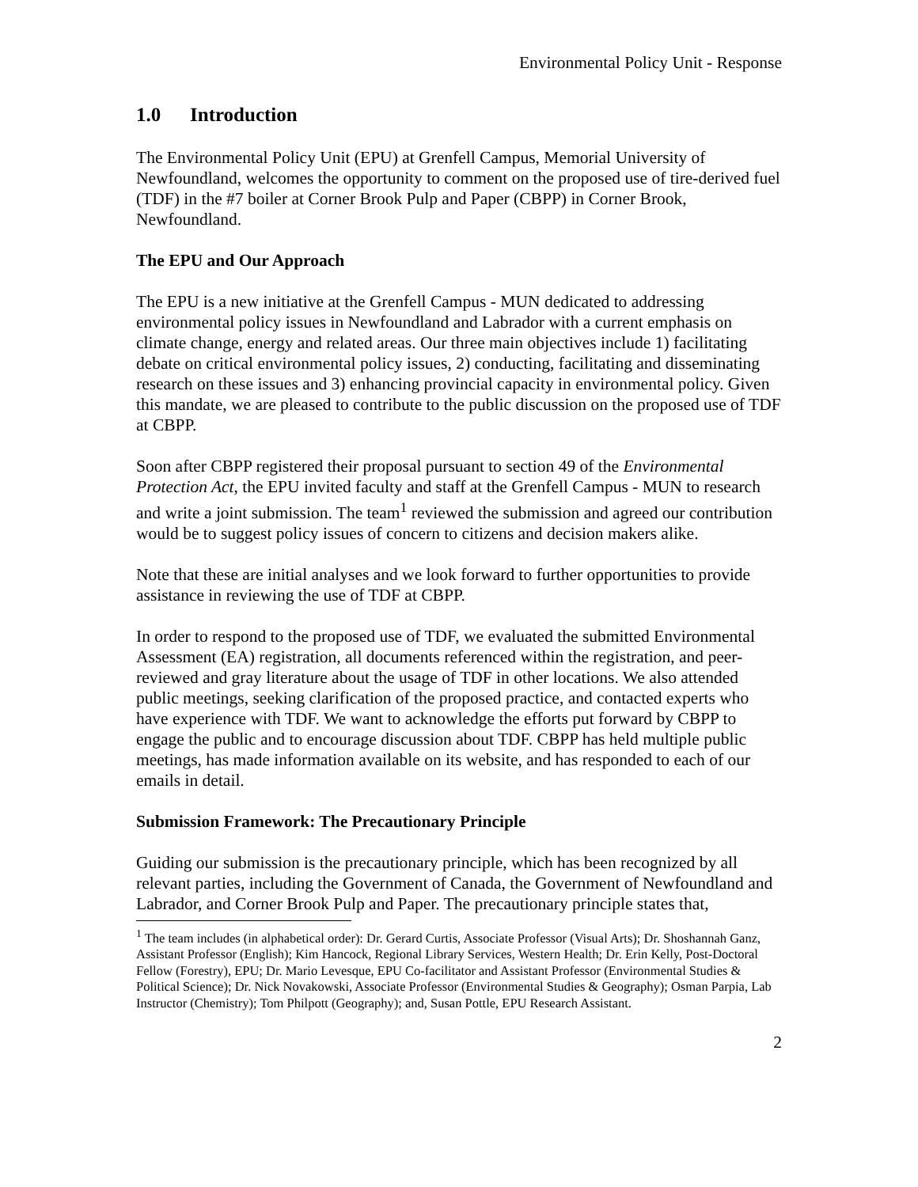Environmental Policy Unit - Response
1.0 Introduction
The Environmental Policy Unit (EPU) at Grenfell Campus, Memorial University of Newfoundland, welcomes the opportunity to comment on the proposed use of tire-derived fuel (TDF) in the #7 boiler at Corner Brook Pulp and Paper (CBPP) in Corner Brook, Newfoundland.
The EPU and Our Approach
The EPU is a new initiative at the Grenfell Campus - MUN dedicated to addressing environmental policy issues in Newfoundland and Labrador with a current emphasis on climate change, energy and related areas. Our three main objectives include 1) facilitating debate on critical environmental policy issues, 2) conducting, facilitating and disseminating research on these issues and 3) enhancing provincial capacity in environmental policy. Given this mandate, we are pleased to contribute to the public discussion on the proposed use of TDF at CBPP.
Soon after CBPP registered their proposal pursuant to section 49 of the Environmental Protection Act, the EPU invited faculty and staff at the Grenfell Campus - MUN to research and write a joint submission. The team<sup>1</sup> reviewed the submission and agreed our contribution would be to suggest policy issues of concern to citizens and decision makers alike.
Note that these are initial analyses and we look forward to further opportunities to provide assistance in reviewing the use of TDF at CBPP.
In order to respond to the proposed use of TDF, we evaluated the submitted Environmental Assessment (EA) registration, all documents referenced within the registration, and peer-reviewed and gray literature about the usage of TDF in other locations. We also attended public meetings, seeking clarification of the proposed practice, and contacted experts who have experience with TDF. We want to acknowledge the efforts put forward by CBPP to engage the public and to encourage discussion about TDF. CBPP has held multiple public meetings, has made information available on its website, and has responded to each of our emails in detail.
Submission Framework: The Precautionary Principle
Guiding our submission is the precautionary principle, which has been recognized by all relevant parties, including the Government of Canada, the Government of Newfoundland and Labrador, and Corner Brook Pulp and Paper. The precautionary principle states that,
<sup>1</sup> The team includes (in alphabetical order): Dr. Gerard Curtis, Associate Professor (Visual Arts); Dr. Shoshannah Ganz, Assistant Professor (English); Kim Hancock, Regional Library Services, Western Health; Dr. Erin Kelly, Post-Doctoral Fellow (Forestry), EPU; Dr. Mario Levesque, EPU Co-facilitator and Assistant Professor (Environmental Studies & Political Science); Dr. Nick Novakowski, Associate Professor (Environmental Studies & Geography); Osman Parpia, Lab Instructor (Chemistry); Tom Philpott (Geography); and, Susan Pottle, EPU Research Assistant.
2